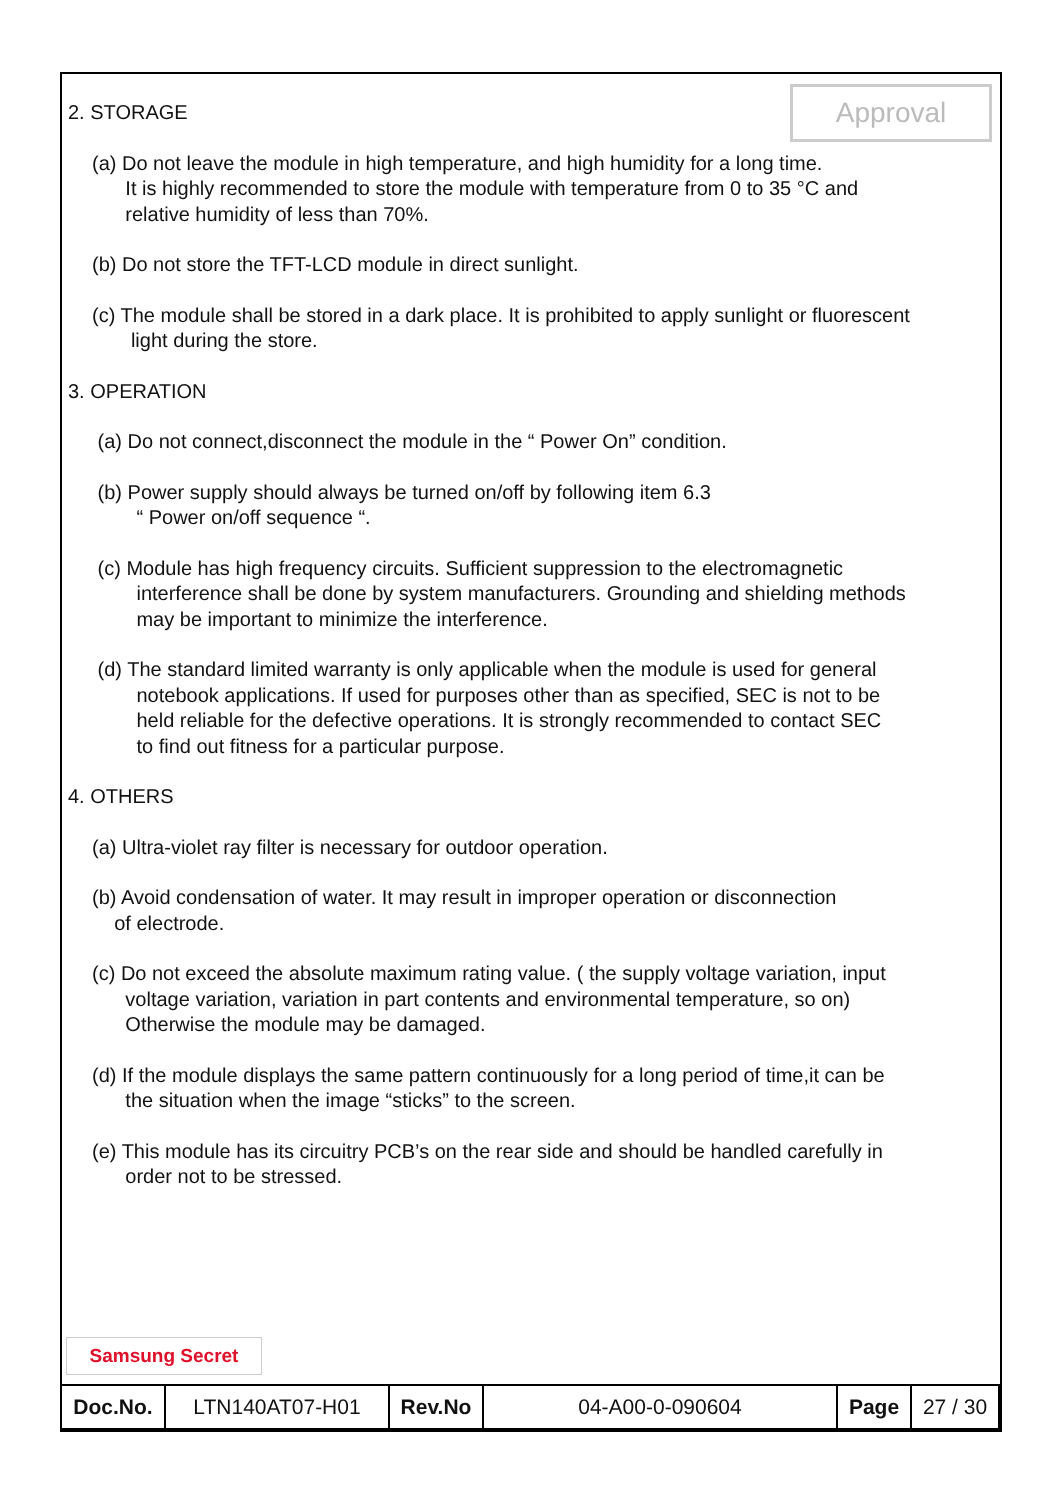Approval
2. STORAGE
(a) Do not leave the module in high temperature, and high humidity for a long time.
It is highly recommended to store the module with temperature from 0 to 35 °C and
relative humidity of less than 70%.
(b) Do not store the TFT-LCD module in direct sunlight.
(c) The module shall be stored in a dark place. It is prohibited to apply sunlight or fluorescent
light during the store.
3. OPERATION
(a) Do not connect,disconnect the module in the “ Power On” condition.
(b) Power supply should always be turned on/off by following item 6.3
“ Power on/off sequence “.
(c) Module has high frequency circuits. Sufficient suppression to the electromagnetic
interference shall be done by system manufacturers. Grounding and shielding methods
may be important to minimize the interference.
(d) The standard limited warranty is only applicable when the module is used for general
notebook applications. If used for purposes other than as specified, SEC is not to be
held reliable for the defective operations. It is strongly recommended to contact SEC
to find out fitness for a particular purpose.
4. OTHERS
(a) Ultra-violet ray filter is necessary for outdoor operation.
(b) Avoid condensation of water. It may result in improper operation or disconnection
of electrode.
(c) Do not exceed the absolute maximum rating value. ( the supply voltage variation, input
voltage variation, variation in part contents and environmental temperature, so on)
Otherwise the module may be damaged.
(d) If the module displays the same pattern continuously for a long period of time,it can be
the situation when the image “sticks” to the screen.
(e) This module has its circuitry PCB’s on the rear side and should be handled carefully in
order not to be stressed.
Samsung Secret
| Doc.No. | LTN140AT07-H01 | Rev.No | 04-A00-0-090604 | Page | 27 / 30 |